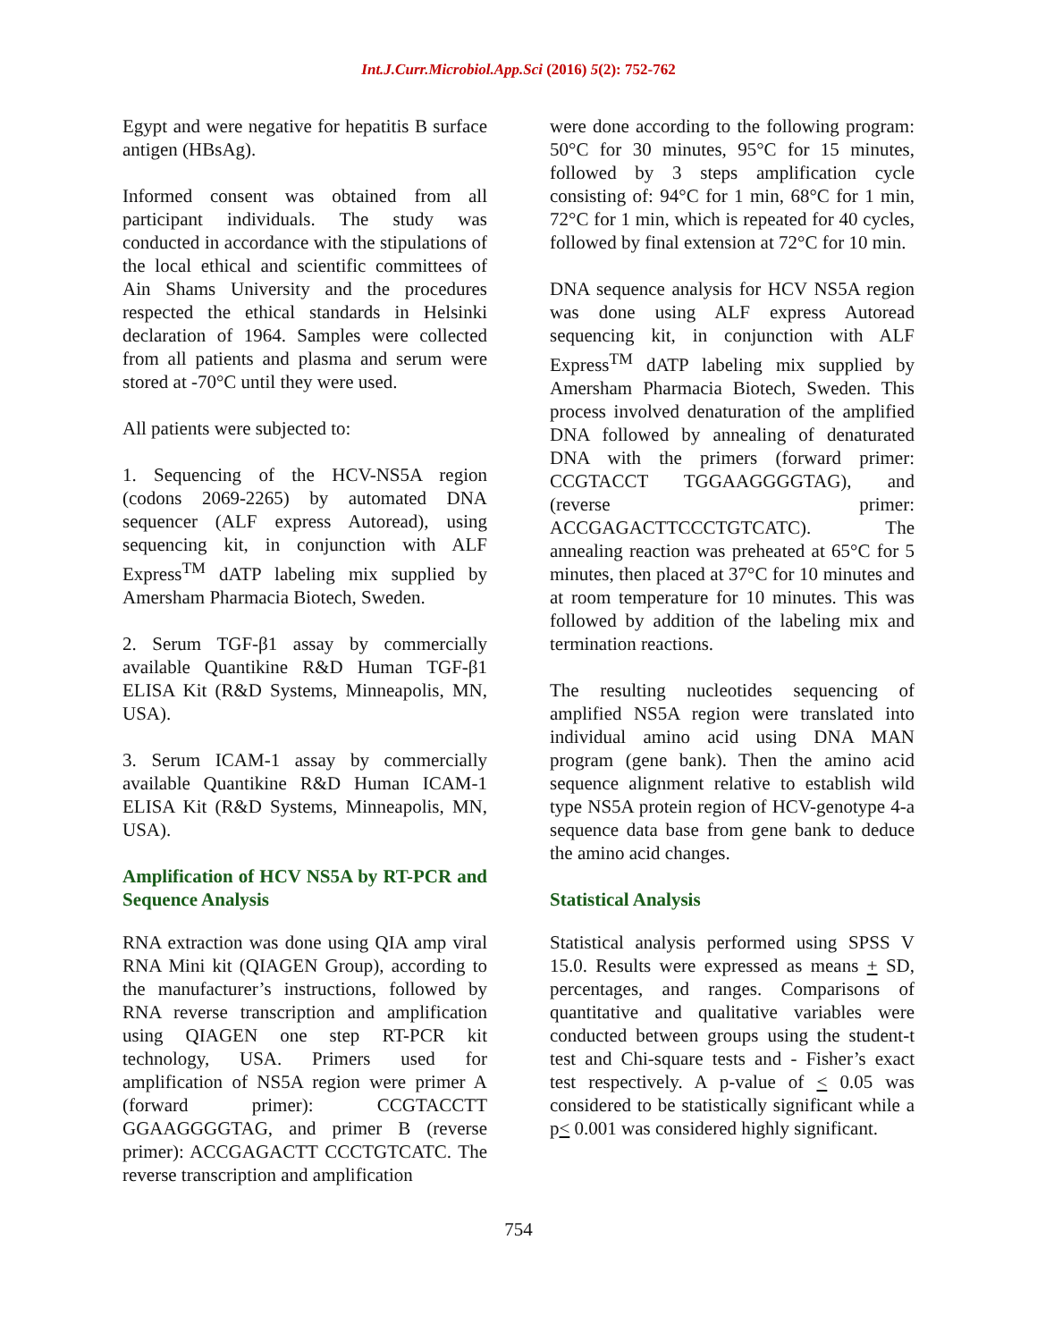Int.J.Curr.Microbiol.App.Sci (2016) 5(2): 752-762
Egypt and were negative for hepatitis B surface antigen (HBsAg).
Informed consent was obtained from all participant individuals. The study was conducted in accordance with the stipulations of the local ethical and scientific committees of Ain Shams University and the procedures respected the ethical standards in Helsinki declaration of 1964. Samples were collected from all patients and plasma and serum were stored at -70°C until they were used.
All patients were subjected to:
1. Sequencing of the HCV-NS5A region (codons 2069-2265) by automated DNA sequencer (ALF express Autoread), using sequencing kit, in conjunction with ALF Express<sup>TM</sup> dATP labeling mix supplied by Amersham Pharmacia Biotech, Sweden.
2. Serum TGF-β1 assay by commercially available Quantikine R&D Human TGF-β1 ELISA Kit (R&D Systems, Minneapolis, MN, USA).
3. Serum ICAM-1 assay by commercially available Quantikine R&D Human ICAM-1 ELISA Kit (R&D Systems, Minneapolis, MN, USA).
Amplification of HCV NS5A by RT-PCR and Sequence Analysis
RNA extraction was done using QIA amp viral RNA Mini kit (QIAGEN Group), according to the manufacturer’s instructions, followed by RNA reverse transcription and amplification using QIAGEN one step RT-PCR kit technology, USA. Primers used for amplification of NS5A region were primer A (forward primer): CCGTACCTT GGAAGGGGTAG, and primer B (reverse primer): ACCGAGACTT CCCTGTCATC. The reverse transcription and amplification
were done according to the following program: 50°C for 30 minutes, 95°C for 15 minutes, followed by 3 steps amplification cycle consisting of: 94°C for 1 min, 68°C for 1 min, 72°C for 1 min, which is repeated for 40 cycles, followed by final extension at 72°C for 10 min.
DNA sequence analysis for HCV NS5A region was done using ALF express Autoread sequencing kit, in conjunction with ALF Express<sup>TM</sup> dATP labeling mix supplied by Amersham Pharmacia Biotech, Sweden. This process involved denaturation of the amplified DNA followed by annealing of denaturated DNA with the primers (forward primer: CCGTACCT TGGAAGGGGTAG), and (reverse primer: ACCGAGACTTCCCTGTCATC). The annealing reaction was preheated at 65°C for 5 minutes, then placed at 37°C for 10 minutes and at room temperature for 10 minutes. This was followed by addition of the labeling mix and termination reactions.
The resulting nucleotides sequencing of amplified NS5A region were translated into individual amino acid using DNA MAN program (gene bank). Then the amino acid sequence alignment relative to establish wild type NS5A protein region of HCV-genotype 4-a sequence data base from gene bank to deduce the amino acid changes.
Statistical Analysis
Statistical analysis performed using SPSS V 15.0. Results were expressed as means + SD, percentages, and ranges. Comparisons of quantitative and qualitative variables were conducted between groups using the student-t test and Chi-square tests and - Fisher’s exact test respectively. A p-value of < 0.05 was considered to be statistically significant while a p< 0.001 was considered highly significant.
754